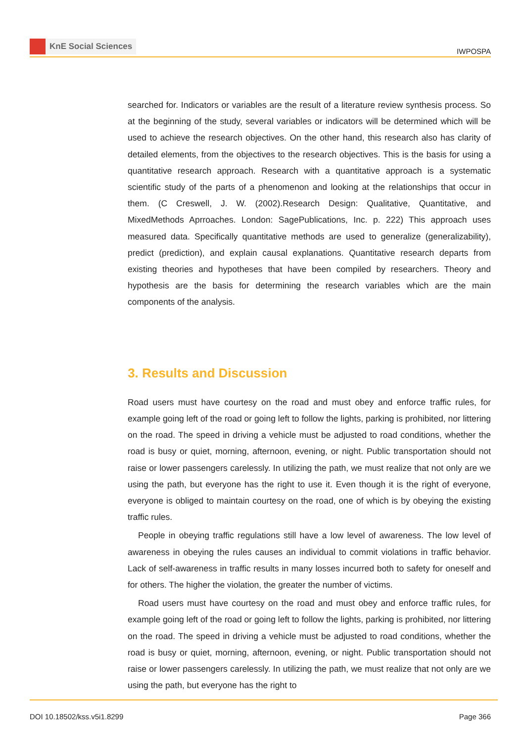KnE Social Sciences
IWPOSPA
searched for. Indicators or variables are the result of a literature review synthesis process. So at the beginning of the study, several variables or indicators will be determined which will be used to achieve the research objectives. On the other hand, this research also has clarity of detailed elements, from the objectives to the research objectives. This is the basis for using a quantitative research approach. Research with a quantitative approach is a systematic scientific study of the parts of a phenomenon and looking at the relationships that occur in them. (C Creswell, J. W. (2002).Research Design: Qualitative, Quantitative, and MixedMethods Aprroaches. London: SagePublications, Inc. p. 222) This approach uses measured data. Specifically quantitative methods are used to generalize (generalizability), predict (prediction), and explain causal explanations. Quantitative research departs from existing theories and hypotheses that have been compiled by researchers. Theory and hypothesis are the basis for determining the research variables which are the main components of the analysis.
3. Results and Discussion
Road users must have courtesy on the road and must obey and enforce traffic rules, for example going left of the road or going left to follow the lights, parking is prohibited, nor littering on the road. The speed in driving a vehicle must be adjusted to road conditions, whether the road is busy or quiet, morning, afternoon, evening, or night. Public transportation should not raise or lower passengers carelessly. In utilizing the path, we must realize that not only are we using the path, but everyone has the right to use it. Even though it is the right of everyone, everyone is obliged to maintain courtesy on the road, one of which is by obeying the existing traffic rules.
People in obeying traffic regulations still have a low level of awareness. The low level of awareness in obeying the rules causes an individual to commit violations in traffic behavior. Lack of self-awareness in traffic results in many losses incurred both to safety for oneself and for others. The higher the violation, the greater the number of victims.
Road users must have courtesy on the road and must obey and enforce traffic rules, for example going left of the road or going left to follow the lights, parking is prohibited, nor littering on the road. The speed in driving a vehicle must be adjusted to road conditions, whether the road is busy or quiet, morning, afternoon, evening, or night. Public transportation should not raise or lower passengers carelessly. In utilizing the path, we must realize that not only are we using the path, but everyone has the right to
DOI 10.18502/kss.v5i1.8299 Page 366